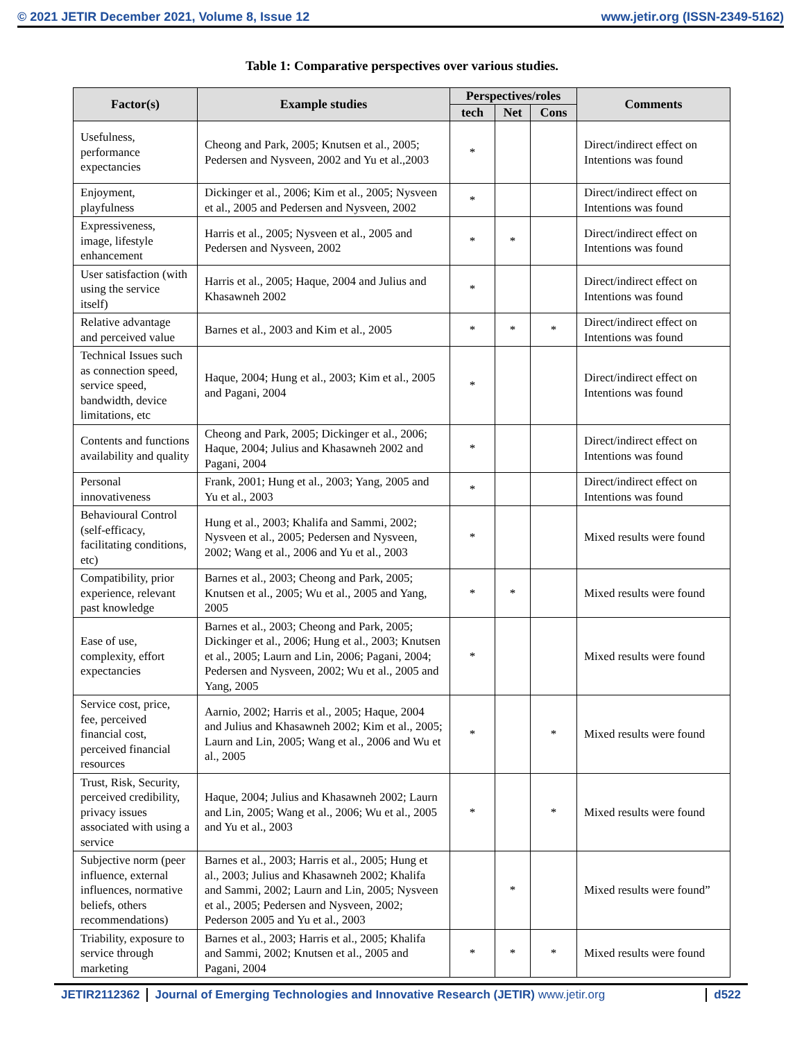© 2021 JETIR December 2021, Volume 8, Issue 12 www.jetir.org (ISSN-2349-5162)
Table 1: Comparative perspectives over various studies.
| Factor(s) | Example studies | Perspectives/roles | | | Comments |
| --- | --- | --- | --- | --- | --- |
| | | tech | Net | Cons | |
| Usefulness, performance expectancies | Cheong and Park, 2005; Knutsen et al., 2005; Pedersen and Nysveen, 2002 and Yu et al.,2003 | * | | | Direct/indirect effect on Intentions was found |
| Enjoyment, playfulness | Dickinger et al., 2006; Kim et al., 2005; Nysveen et al., 2005 and Pedersen and Nysveen, 2002 | * | | | Direct/indirect effect on Intentions was found |
| Expressiveness, image, lifestyle enhancement | Harris et al., 2005; Nysveen et al., 2005 and Pedersen and Nysveen, 2002 | * | * | | Direct/indirect effect on Intentions was found |
| User satisfaction (with using the service itself) | Harris et al., 2005; Haque, 2004 and Julius and Khasawneh 2002 | * | | | Direct/indirect effect on Intentions was found |
| Relative advantage and perceived value | Barnes et al., 2003 and Kim et al., 2005 | * | * | * | Direct/indirect effect on Intentions was found |
| Technical Issues such as connection speed, service speed, bandwidth, device limitations, etc | Haque, 2004; Hung et al., 2003; Kim et al., 2005 and Pagani, 2004 | * | | | Direct/indirect effect on Intentions was found |
| Contents and functions availability and quality | Cheong and Park, 2005; Dickinger et al., 2006; Haque, 2004; Julius and Khasawneh 2002 and Pagani, 2004 | * | | | Direct/indirect effect on Intentions was found |
| Personal innovativeness | Frank, 2001; Hung et al., 2003; Yang, 2005 and Yu et al., 2003 | * | | | Direct/indirect effect on Intentions was found |
| Behavioural Control (self-efficacy, facilitating conditions, etc) | Hung et al., 2003; Khalifa and Sammi, 2002; Nysveen et al., 2005; Pedersen and Nysveen, 2002; Wang et al., 2006 and Yu et al., 2003 | * | | | Mixed results were found |
| Compatibility, prior experience, relevant past knowledge | Barnes et al., 2003; Cheong and Park, 2005; Knutsen et al., 2005; Wu et al., 2005 and Yang, 2005 | * | * | | Mixed results were found |
| Ease of use, complexity, effort expectancies | Barnes et al., 2003; Cheong and Park, 2005; Dickinger et al., 2006; Hung et al., 2003; Knutsen et al., 2005; Laurn and Lin, 2006; Pagani, 2004; Pedersen and Nysveen, 2002; Wu et al., 2005 and Yang, 2005 | * | | | Mixed results were found |
| Service cost, price, fee, perceived financial cost, perceived financial resources | Aarnio, 2002; Harris et al., 2005; Haque, 2004 and Julius and Khasawneh 2002; Kim et al., 2005; Laurn and Lin, 2005; Wang et al., 2006 and Wu et al., 2005 | * | | * | Mixed results were found |
| Trust, Risk, Security, perceived credibility, privacy issues associated with using a service | Haque, 2004; Julius and Khasawneh 2002; Laurn and Lin, 2005; Wang et al., 2006; Wu et al., 2005 and Yu et al., 2003 | * | | * | Mixed results were found |
| Subjective norm (peer influence, external influences, normative beliefs, others recommendations) | Barnes et al., 2003; Harris et al., 2005; Hung et al., 2003; Julius and Khasawneh 2002; Khalifa and Sammi, 2002; Laurn and Lin, 2005; Nysveen et al., 2005; Pedersen and Nysveen, 2002; Pederson 2005 and Yu et al., 2003 | | * | | Mixed results were found” |
| Triability, exposure to service through marketing | Barnes et al., 2003; Harris et al., 2005; Khalifa and Sammi, 2002; Knutsen et al., 2005 and Pagani, 2004 | * | * | * | Mixed results were found |
JETIR2112362 Journal of Emerging Technologies and Innovative Research (JETIR) www.jetir.org d522